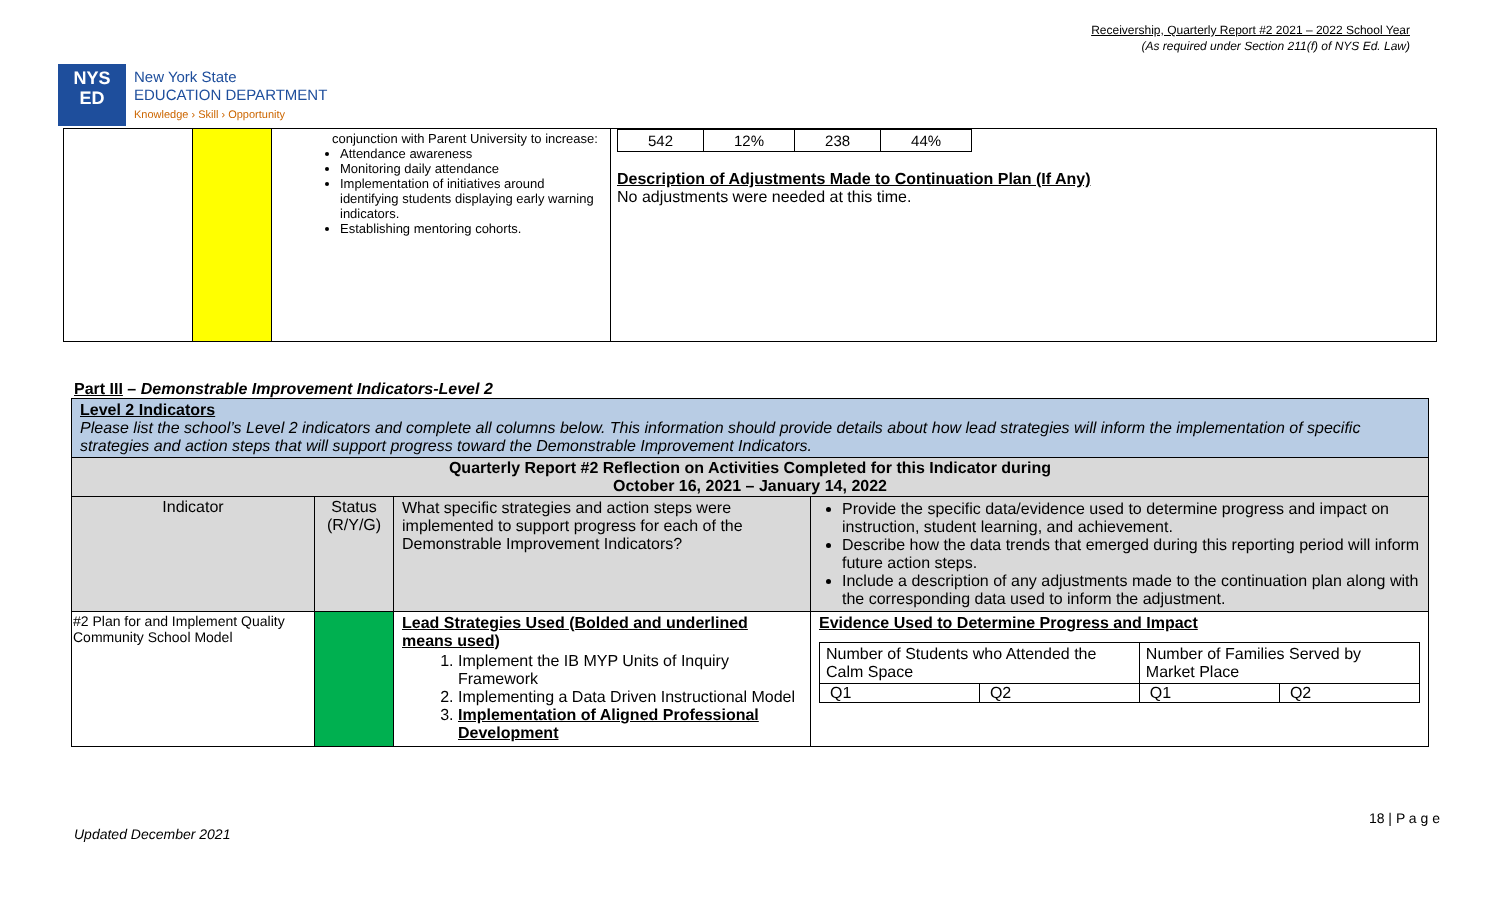Receivership, Quarterly Report #2 2021 – 2022 School Year
(As required under Section 211(f) of NYS Ed. Law)
NYS
ED
New York State
EDUCATION DEPARTMENT
Knowledge › Skill › Opportunity
| | | conjunction with Parent University to increase: Attendance awareness Monitoring daily attendance Implementation of initiatives around identifying students displaying early warning indicators. Establishing mentoring cohorts. | / 542 / 12% / 238 / 44% / Description of Adjustments Made to Continuation Plan (If Any) No adjustments were needed at this time. |
Part III – Demonstrable Improvement Indicators-Level 2
| Level 2 Indicators Please list the school’s Level 2 indicators and complete all columns below. This information should provide details about how lead strategies will inform the implementation of specific strategies and action steps that will support progress toward the Demonstrable Improvement Indicators. | | | |
| Quarterly Report #2 Reflection on Activities Completed for this Indicator during October 16, 2021 – January 14, 2022 | | | |
| Indicator | Status (R/Y/G) | What specific strategies and action steps were implemented to support progress for each of the Demonstrable Improvement Indicators? | Provide the specific data/evidence used to determine progress and impact on instruction, student learning, and achievement. Describe how the data trends that emerged during this reporting period will inform future action steps. Include a description of any adjustments made to the continuation plan along with the corresponding data used to inform the adjustment. |
| #2 Plan for and Implement Quality Community School Model | | Lead Strategies Used (Bolded and underlined means used) 1. Implement the IB MYP Units of Inquiry Framework 2. Implementing a Data Driven Instructional Model 3. Implementation of Aligned Professional Development | Evidence Used to Determine Progress and Impact / Number of Students who Attended the Calm Space / / Number of Families Served by Market Place / / / Q1 / Q2 / Q1 / Q2 / |
18 | P a g e
Updated December 2021